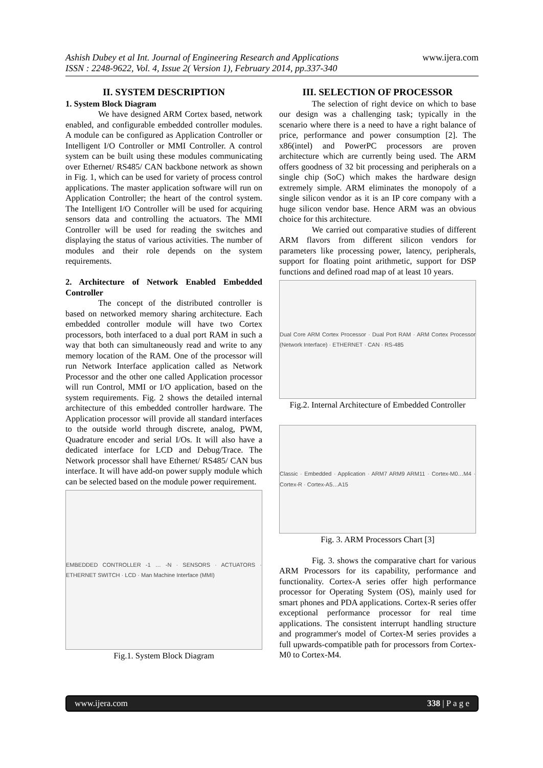Ashish Dubey et al Int. Journal of Engineering Research and Applications
ISSN : 2248-9622, Vol. 4, Issue 2( Version 1), February 2014, pp.337-340
www.ijera.com
II. SYSTEM DESCRIPTION
1. System Block Diagram
We have designed ARM Cortex based, network enabled, and configurable embedded controller modules. A module can be configured as Application Controller or Intelligent I/O Controller or MMI Controller. A control system can be built using these modules communicating over Ethernet/ RS485/ CAN backbone network as shown in Fig. 1, which can be used for variety of process control applications. The master application software will run on Application Controller; the heart of the control system. The Intelligent I/O Controller will be used for acquiring sensors data and controlling the actuators. The MMI Controller will be used for reading the switches and displaying the status of various activities. The number of modules and their role depends on the system requirements.
2. Architecture of Network Enabled Embedded Controller
The concept of the distributed controller is based on networked memory sharing architecture. Each embedded controller module will have two Cortex processors, both interfaced to a dual port RAM in such a way that both can simultaneously read and write to any memory location of the RAM. One of the processor will run Network Interface application called as Network Processor and the other one called Application processor will run Control, MMI or I/O application, based on the system requirements. Fig. 2 shows the detailed internal architecture of this embedded controller hardware. The Application processor will provide all standard interfaces to the outside world through discrete, analog, PWM, Quadrature encoder and serial I/Os. It will also have a dedicated interface for LCD and Debug/Trace. The Network processor shall have Ethernet/ RS485/ CAN bus interface. It will have add-on power supply module which can be selected based on the module power requirement.
EMBEDDED CONTROLLER -1 … -N · SENSORS · ACTUATORS · ETHERNET SWITCH · LCD · Man Machine Interface (MMI)
Fig.1. System Block Diagram
III. SELECTION OF PROCESSOR
The selection of right device on which to base our design was a challenging task; typically in the scenario where there is a need to have a right balance of price, performance and power consumption [2]. The x86(intel) and PowerPC processors are proven architecture which are currently being used. The ARM offers goodness of 32 bit processing and peripherals on a single chip (SoC) which makes the hardware design extremely simple. ARM eliminates the monopoly of a single silicon vendor as it is an IP core company with a huge silicon vendor base. Hence ARM was an obvious choice for this architecture.
We carried out comparative studies of different ARM flavors from different silicon vendors for parameters like processing power, latency, peripherals, support for floating point arithmetic, support for DSP functions and defined road map of at least 10 years.
Dual Core ARM Cortex Processor · Dual Port RAM · ARM Cortex Processor (Network Interface) · ETHERNET · CAN · RS-485
Fig.2. Internal Architecture of Embedded Controller
Classic · Embedded · Application · ARM7 ARM9 ARM11 · Cortex-M0…M4 · Cortex-R · Cortex-A5…A15
Fig. 3. ARM Processors Chart [3]
Fig. 3. shows the comparative chart for various ARM Processors for its capability, performance and functionality. Cortex-A series offer high performance processor for Operating System (OS), mainly used for smart phones and PDA applications. Cortex-R series offer exceptional performance processor for real time applications. The consistent interrupt handling structure and programmer's model of Cortex-M series provides a full upwards-compatible path for processors from Cortex-M0 to Cortex-M4.
www.ijera.com 338 | P a g e